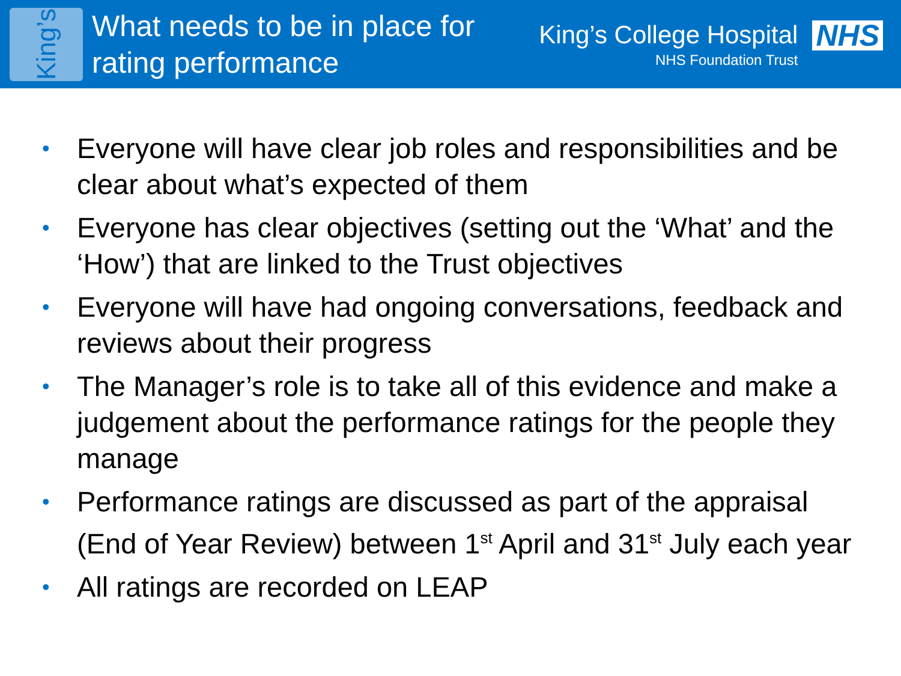King’s
What needs to be in place for rating performance
King’s College Hospital
NHS Foundation Trust
NHS
• Everyone will have clear job roles and responsibilities and be clear about what’s expected of them
• Everyone has clear objectives (setting out the ‘What’ and the ‘How’) that are linked to the Trust objectives
• Everyone will have had ongoing conversations, feedback and reviews about their progress
• The Manager’s role is to take all of this evidence and make a judgement about the performance ratings for the people they manage
• Performance ratings are discussed as part of the appraisal (End of Year Review) between 1<sup>st</sup> April and 31<sup>st</sup> July each year
• All ratings are recorded on LEAP